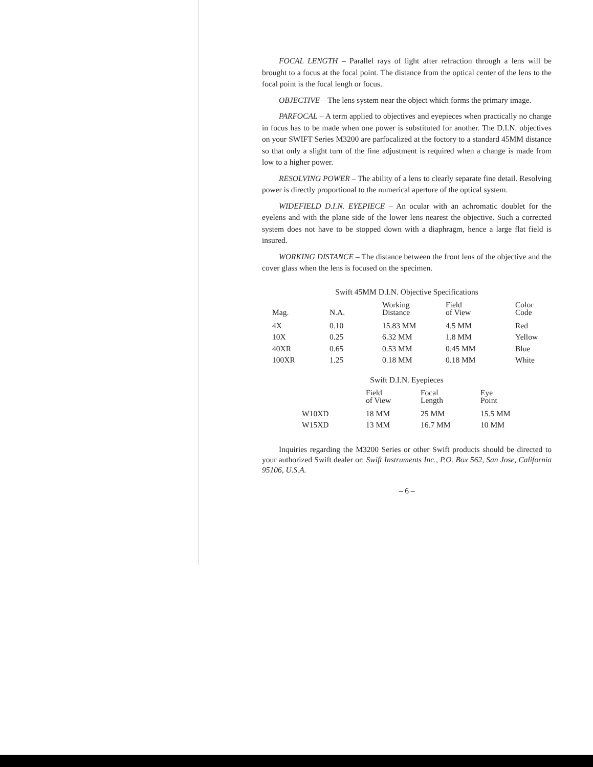FOCAL LENGTH – Parallel rays of light after refraction through a lens will be brought to a focus at the focal point. The distance from the optical center of the lens to the focal point is the focal lengh or focus.
OBJECTIVE – The lens system near the object which forms the primary image.
PARFOCAL – A term applied to objectives and eyepieces when practically no change in focus has to be made when one power is substituted for another. The D.I.N. objectives on your SWIFT Series M3200 are parfocalized at the foctory to a standard 45MM distance so that only a slight turn of the fine adjustment is required when a change is made from low to a higher power.
RESOLVING POWER – The ability of a lens to clearly separate fine detail. Resolving power is directly proportional to the numerical aperture of the optical system.
WIDEFIELD D.I.N. EYEPIECE – An ocular with an achromatic doublet for the eyelens and with the plane side of the lower lens nearest the objective. Such a corrected system does not have to be stopped down with a diaphragm, hence a large flat field is insured.
WORKING DISTANCE – The distance between the front lens of the objective and the cover glass when the lens is focused on the specimen.
Swift 45MM D.I.N. Objective Specifications
| Mag. | N.A. | Working Distance | Field of View | Color Code |
| 4X | 0.10 | 15.83 MM | 4.5 MM | Red |
| 10X | 0.25 | 6.32 MM | 1.8 MM | Yellow |
| 40XR | 0.65 | 0.53 MM | 0.45 MM | Blue |
| 100XR | 1.25 | 0.18 MM | 0.18 MM | White |
Swift D.I.N. Eyepieces
| | Field of View | Focal Length | Eye Point |
| W10XD | 18 MM | 25 MM | 15.5 MM |
| W15XD | 13 MM | 16.7 MM | 10 MM |
Inquiries regarding the M3200 Series or other Swift products should be directed to your authorized Swift dealer or: Swift Instruments Inc., P.O. Box 562, San Jose, California 95106, U.S.A.
– 6 –